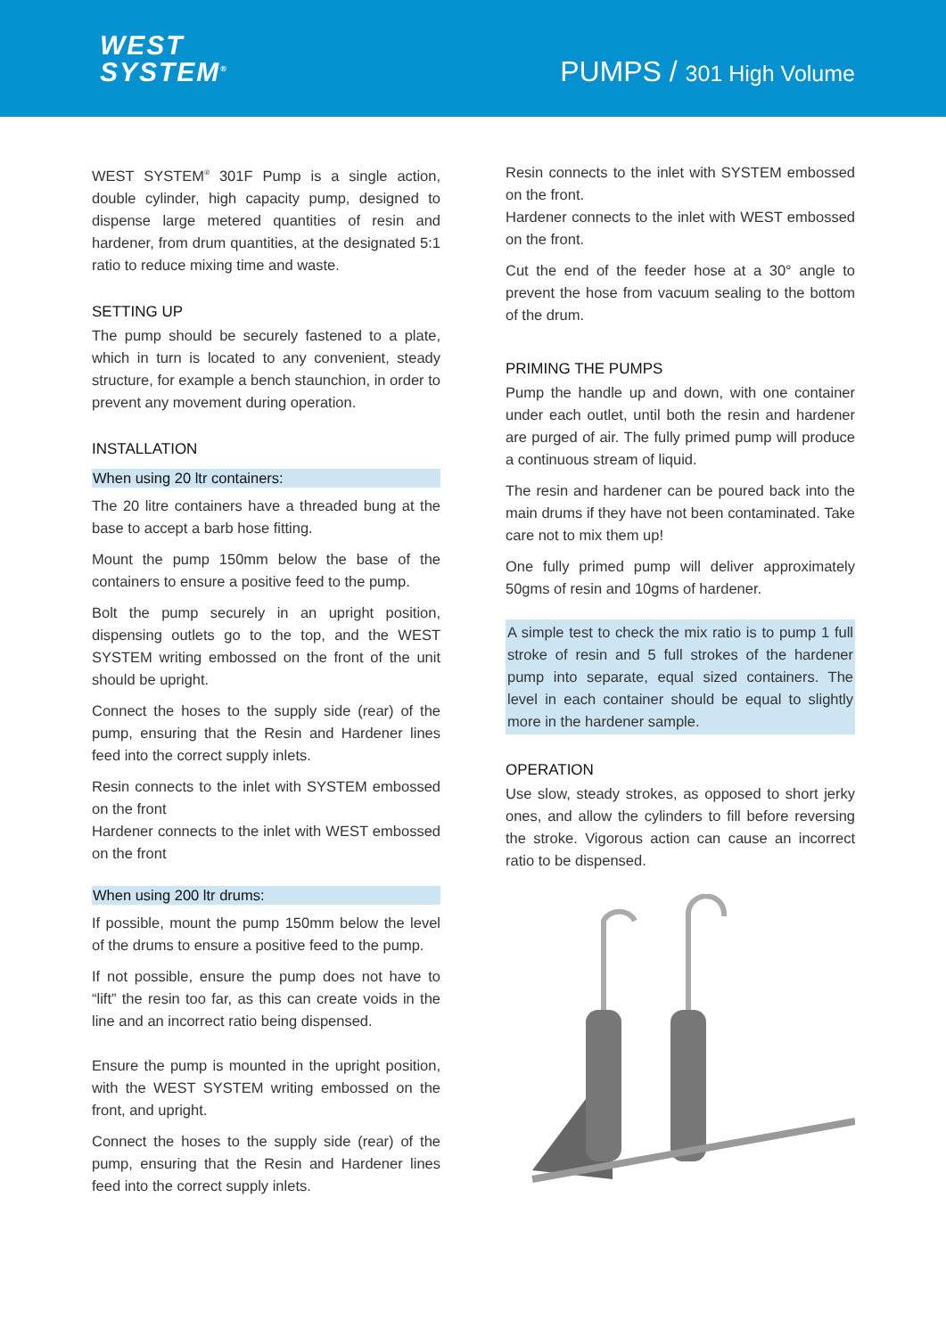WEST
SYSTEM<sup>®</sup>
PUMPS / 301 High Volume
WEST SYSTEM<sup>®</sup> 301F Pump is a single action, double cylinder, high capacity pump, designed to dispense large metered quantities of resin and hardener, from drum quantities, at the designated 5:1 ratio to reduce mixing time and waste.
SETTING UP
The pump should be securely fastened to a plate, which in turn is located to any convenient, steady structure, for example a bench staunchion, in order to prevent any movement during operation.
INSTALLATION
When using 20 ltr containers:
The 20 litre containers have a threaded bung at the base to accept a barb hose fitting.
Mount the pump 150mm below the base of the containers to ensure a positive feed to the pump.
Bolt the pump securely in an upright position, dispensing outlets go to the top, and the WEST SYSTEM writing embossed on the front of the unit should be upright.
Connect the hoses to the supply side (rear) of the pump, ensuring that the Resin and Hardener lines feed into the correct supply inlets.
Resin connects to the inlet with SYSTEM embossed on the front
Hardener connects to the inlet with WEST embossed on the front
When using 200 ltr drums:
If possible, mount the pump 150mm below the level of the drums to ensure a positive feed to the pump.
If not possible, ensure the pump does not have to “lift” the resin too far, as this can create voids in the line and an incorrect ratio being dispensed.
Ensure the pump is mounted in the upright position, with the WEST SYSTEM writing embossed on the front, and upright.
Connect the hoses to the supply side (rear) of the pump, ensuring that the Resin and Hardener lines feed into the correct supply inlets.
Resin connects to the inlet with SYSTEM embossed on the front.
Hardener connects to the inlet with WEST embossed on the front.
Cut the end of the feeder hose at a 30° angle to prevent the hose from vacuum sealing to the bottom of the drum.
PRIMING THE PUMPS
Pump the handle up and down, with one container under each outlet, until both the resin and hardener are purged of air. The fully primed pump will produce a continuous stream of liquid.
The resin and hardener can be poured back into the main drums if they have not been contaminated. Take care not to mix them up!
One fully primed pump will deliver approximately 50gms of resin and 10gms of hardener.
A simple test to check the mix ratio is to pump 1 full stroke of resin and 5 full strokes of the hardener pump into separate, equal sized containers. The level in each container should be equal to slightly more in the hardener sample.
OPERATION
Use slow, steady strokes, as opposed to short jerky ones, and allow the cylinders to fill before reversing the stroke. Vigorous action can cause an incorrect ratio to be dispensed.